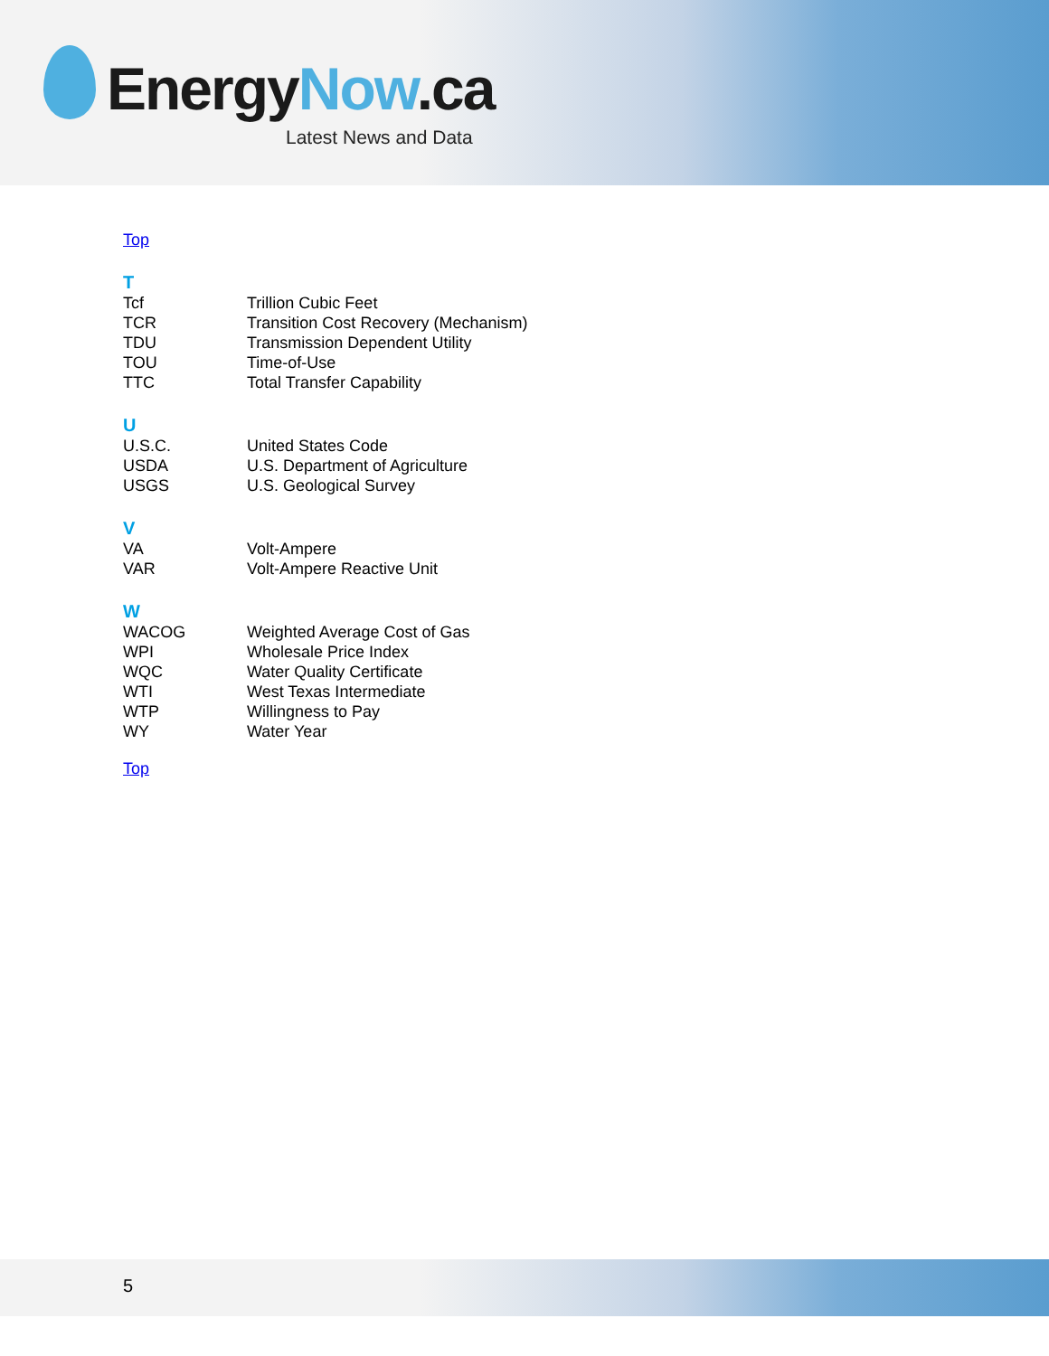EnergyNow.ca
Latest News and Data
Top
T
| Tcf | Trillion Cubic Feet |
| TCR | Transition Cost Recovery (Mechanism) |
| TDU | Transmission Dependent Utility |
| TOU | Time-of-Use |
| TTC | Total Transfer Capability |
U
| U.S.C. | United States Code |
| USDA | U.S. Department of Agriculture |
| USGS | U.S. Geological Survey |
V
| VA | Volt-Ampere |
| VAR | Volt-Ampere Reactive Unit |
W
| WACOG | Weighted Average Cost of Gas |
| WPI | Wholesale Price Index |
| WQC | Water Quality Certificate |
| WTI | West Texas Intermediate |
| WTP | Willingness to Pay |
| WY | Water Year |
Top
5